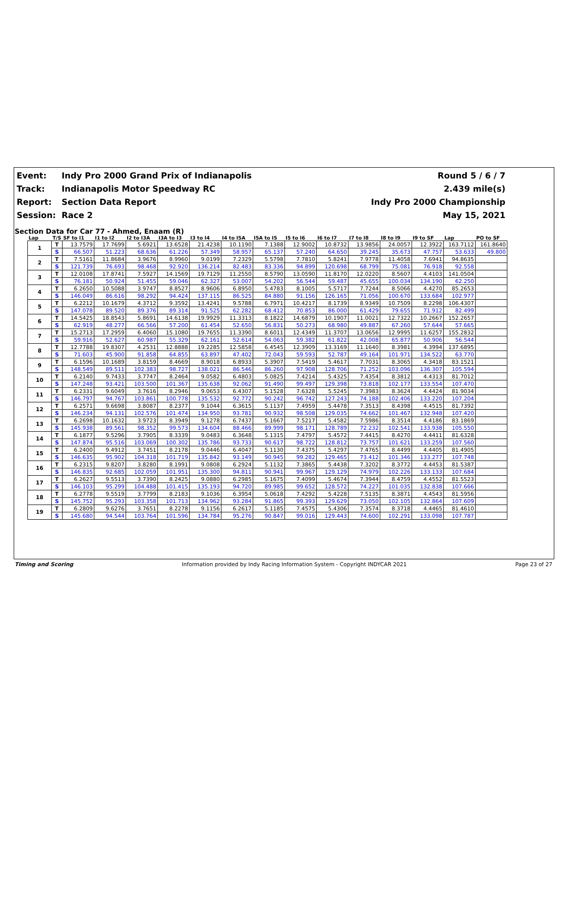Event: Indy Pro 2000 Grand Prix of Indianapolis Round 5 / 6 / 7
Track: Indianapolis Motor Speedway RC 2.439 mile(s)
Report: Section Data Report Indy Pro 2000 Championship
Session: Race 2 May 15, 2021
Section Data for Car 77 - Ahmed, Enaam (R)
| Lap | T/S | SF to I1 | I1 to I2 | I2 to I3A | I3A to I3 | I3 to I4 | I4 to I5A | I5A to I5 | I5 to I6 | I6 to I7 | I7 to I8 | I8 to I9 | I9 to SF | Lap | PO to SF |
| --- | --- | --- | --- | --- | --- | --- | --- | --- | --- | --- | --- | --- | --- | --- | --- |
| 1 | T | 13.7579 | 17.7699 | 5.6921 | 13.6528 | 21.4238 | 10.1190 | 7.1388 | 12.9002 | 10.8732 | 13.9856 | 24.0057 | 12.3922 | 163.7112 | 161.8640 |
| | S | 66.507 | 51.223 | 68.636 | 61.226 | 57.349 | 58.957 | 65.137 | 57.240 | 64.650 | 39.245 | 35.673 | 47.757 | 53.633 | 49.800 |
| 2 | T | 7.5161 | 11.8684 | 3.9676 | 8.9960 | 9.0199 | 7.2329 | 5.5798 | 7.7810 | 5.8241 | 7.9778 | 11.4058 | 7.6941 | 94.8635 | |
| | S | 121.739 | 76.693 | 98.468 | 92.920 | 136.214 | 82.483 | 83.336 | 94.899 | 120.698 | 68.799 | 75.081 | 76.918 | 92.558 | |
| 3 | T | 12.0108 | 17.8741 | 7.5927 | 14.1569 | 19.7129 | 11.2550 | 8.5790 | 13.0590 | 11.8170 | 12.0220 | 8.5607 | 4.4103 | 141.0504 | |
| | S | 76.181 | 50.924 | 51.455 | 59.046 | 62.327 | 53.007 | 54.202 | 56.544 | 59.487 | 45.655 | 100.034 | 134.190 | 62.250 | |
| 4 | T | 6.2650 | 10.5088 | 3.9747 | 8.8527 | 8.9606 | 6.8950 | 5.4783 | 8.1005 | 5.5717 | 7.7244 | 8.5066 | 4.4270 | 85.2653 | |
| | S | 146.049 | 86.616 | 98.292 | 94.424 | 137.115 | 86.525 | 84.880 | 91.156 | 126.165 | 71.056 | 100.670 | 133.684 | 102.977 | |
| 5 | T | 6.2212 | 10.1679 | 4.3712 | 9.3592 | 13.4241 | 9.5788 | 6.7971 | 10.4217 | 8.1739 | 8.9349 | 10.7509 | 8.2298 | 106.4307 | |
| | S | 147.078 | 89.520 | 89.376 | 89.314 | 91.525 | 62.282 | 68.412 | 70.853 | 86.000 | 61.429 | 79.655 | 71.912 | 82.499 | |
| 6 | T | 14.5425 | 18.8543 | 5.8691 | 14.6138 | 19.9929 | 11.3313 | 8.1822 | 14.6879 | 10.1907 | 11.0021 | 12.7322 | 10.2667 | 152.2657 | |
| | S | 62.919 | 48.277 | 66.566 | 57.200 | 61.454 | 52.650 | 56.831 | 50.273 | 68.980 | 49.887 | 67.260 | 57.644 | 57.665 | |
| 7 | T | 15.2713 | 17.2959 | 6.4060 | 15.1080 | 19.7655 | 11.3390 | 8.6011 | 12.4349 | 11.3707 | 13.0656 | 12.9995 | 11.6257 | 155.2832 | |
| | S | 59.916 | 52.627 | 60.987 | 55.329 | 62.161 | 52.614 | 54.063 | 59.382 | 61.822 | 42.008 | 65.877 | 50.906 | 56.544 | |
| 8 | T | 12.7788 | 19.8307 | 4.2531 | 12.8888 | 19.2285 | 12.5858 | 6.4545 | 12.3909 | 13.3169 | 11.1640 | 8.3981 | 4.3994 | 137.6895 | |
| | S | 71.603 | 45.900 | 91.858 | 64.855 | 63.897 | 47.402 | 72.043 | 59.593 | 52.787 | 49.164 | 101.971 | 134.522 | 63.770 | |
| 9 | T | 6.1596 | 10.1689 | 3.8159 | 8.4669 | 8.9018 | 6.8933 | 5.3907 | 7.5419 | 5.4617 | 7.7031 | 8.3065 | 4.3418 | 83.1521 | |
| | S | 148.549 | 89.511 | 102.383 | 98.727 | 138.021 | 86.546 | 86.260 | 97.908 | 128.706 | 71.252 | 103.096 | 136.307 | 105.594 | |
| 10 | T | 6.2140 | 9.7433 | 3.7747 | 8.2464 | 9.0582 | 6.4803 | 5.0825 | 7.4214 | 5.4325 | 7.4354 | 8.3812 | 4.4313 | 81.7012 | |
| | S | 147.248 | 93.421 | 103.500 | 101.367 | 135.638 | 92.062 | 91.490 | 99.497 | 129.398 | 73.818 | 102.177 | 133.554 | 107.470 | |
| 11 | T | 6.2331 | 9.6049 | 3.7616 | 8.2946 | 9.0653 | 6.4307 | 5.1528 | 7.6328 | 5.5245 | 7.3983 | 8.3624 | 4.4424 | 81.9034 | |
| | S | 146.797 | 94.767 | 103.861 | 100.778 | 135.532 | 92.772 | 90.242 | 96.742 | 127.243 | 74.188 | 102.406 | 133.220 | 107.204 | |
| 12 | T | 6.2571 | 9.6698 | 3.8087 | 8.2377 | 9.1044 | 6.3615 | 5.1137 | 7.4959 | 5.4478 | 7.3513 | 8.4398 | 4.4515 | 81.7392 | |
| | S | 146.234 | 94.131 | 102.576 | 101.474 | 134.950 | 93.781 | 90.932 | 98.508 | 129.035 | 74.662 | 101.467 | 132.948 | 107.420 | |
| 13 | T | 6.2698 | 10.1632 | 3.9723 | 8.3949 | 9.1278 | 6.7437 | 5.1667 | 7.5217 | 5.4582 | 7.5986 | 8.3514 | 4.4186 | 83.1869 | |
| | S | 145.938 | 89.561 | 98.352 | 99.573 | 134.604 | 88.466 | 89.999 | 98.171 | 128.789 | 72.232 | 102.541 | 133.938 | 105.550 | |
| 14 | T | 6.1877 | 9.5296 | 3.7905 | 8.3339 | 9.0483 | 6.3648 | 5.1315 | 7.4797 | 5.4572 | 7.4415 | 8.4270 | 4.4411 | 81.6328 | |
| | S | 147.874 | 95.516 | 103.069 | 100.302 | 135.786 | 93.733 | 90.617 | 98.722 | 128.812 | 73.757 | 101.621 | 133.259 | 107.560 | |
| 15 | T | 6.2400 | 9.4912 | 3.7451 | 8.2178 | 9.0446 | 6.4047 | 5.1130 | 7.4375 | 5.4297 | 7.4765 | 8.4499 | 4.4405 | 81.4905 | |
| | S | 146.635 | 95.902 | 104.318 | 101.719 | 135.842 | 93.149 | 90.945 | 99.282 | 129.465 | 73.412 | 101.346 | 133.277 | 107.748 | |
| 16 | T | 6.2315 | 9.8207 | 3.8280 | 8.1991 | 9.0808 | 6.2924 | 5.1132 | 7.3865 | 5.4438 | 7.3202 | 8.3772 | 4.4453 | 81.5387 | |
| | S | 146.835 | 92.685 | 102.059 | 101.951 | 135.300 | 94.811 | 90.941 | 99.967 | 129.129 | 74.979 | 102.226 | 133.133 | 107.684 | |
| 17 | T | 6.2627 | 9.5513 | 3.7390 | 8.2425 | 9.0880 | 6.2985 | 5.1675 | 7.4099 | 5.4674 | 7.3944 | 8.4759 | 4.4552 | 81.5523 | |
| | S | 146.103 | 95.299 | 104.488 | 101.415 | 135.193 | 94.720 | 89.985 | 99.652 | 128.572 | 74.227 | 101.035 | 132.838 | 107.666 | |
| 18 | T | 6.2778 | 9.5519 | 3.7799 | 8.2183 | 9.1036 | 6.3954 | 5.0618 | 7.4292 | 5.4228 | 7.5135 | 8.3871 | 4.4543 | 81.5956 | |
| | S | 145.752 | 95.293 | 103.358 | 101.713 | 134.962 | 93.284 | 91.865 | 99.393 | 129.629 | 73.050 | 102.105 | 132.864 | 107.609 | |
| 19 | T | 6.2809 | 9.6276 | 3.7651 | 8.2278 | 9.1156 | 6.2617 | 5.1185 | 7.4575 | 5.4306 | 7.3574 | 8.3718 | 4.4465 | 81.4610 | |
| | S | 145.680 | 94.544 | 103.764 | 101.596 | 134.784 | 95.276 | 90.847 | 99.016 | 129.443 | 74.600 | 102.291 | 133.098 | 107.787 | |
Timing and Scoring Information provided by Indy Racing Information System - Copyright INDYCAR 2021 Page 23 of 27